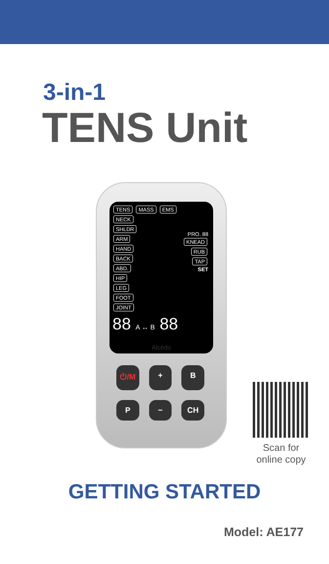3-in-1
TENS Unit
TENS MASS EMS
NECK
SHLDR
ARM
HAND
BACK
ABD.
HIP
LEG
FOOT
JOINT
PRO. 88
KNEAD
RUB
TAP
SET
88 A ↔ B 88
Alcédo
⏻/M
+
B
P
−
CH
Scan for
online copy
GETTING STARTED
Model: AE177